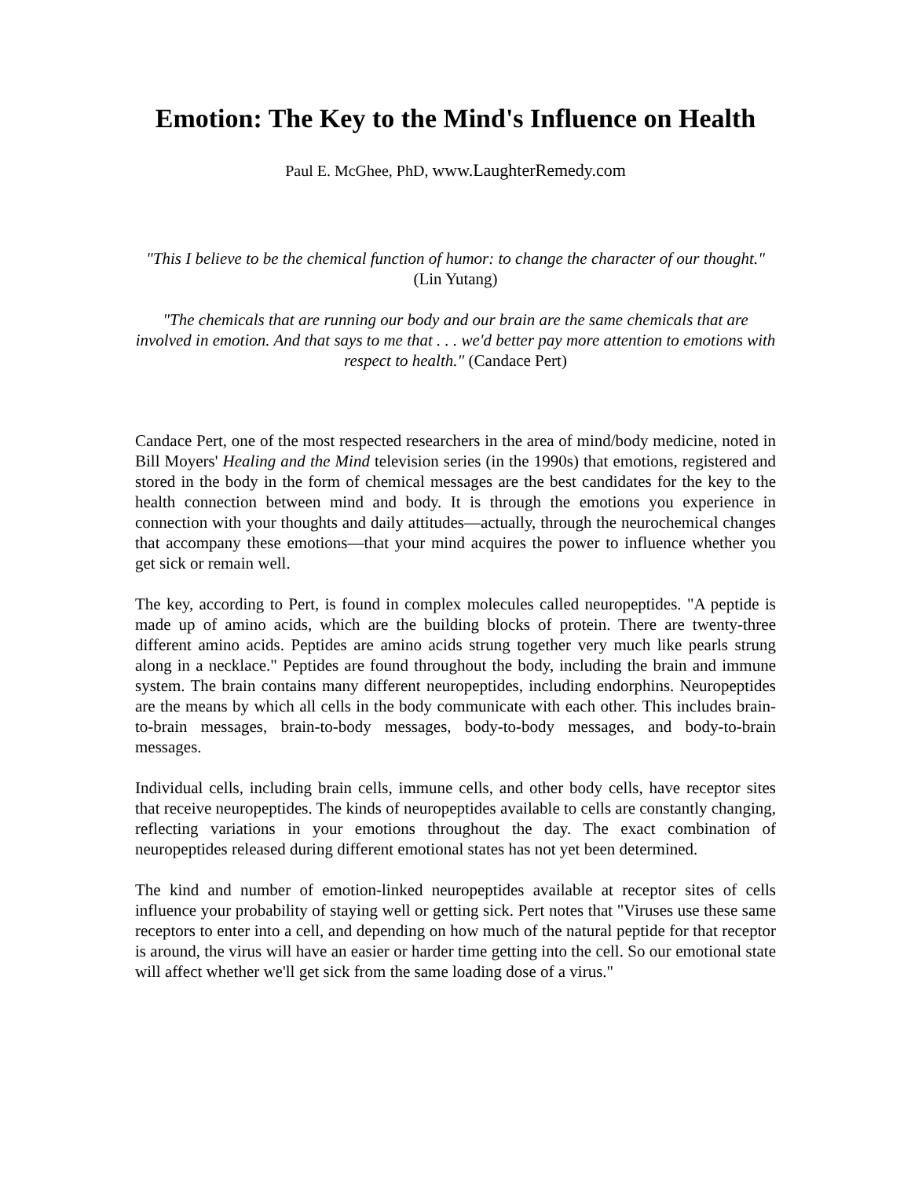Emotion: The Key to the Mind's Influence on Health
Paul E. McGhee, PhD, www.LaughterRemedy.com
"This I believe to be the chemical function of humor: to change the character of our thought." (Lin Yutang)
"The chemicals that are running our body and our brain are the same chemicals that are involved in emotion. And that says to me that . . . we'd better pay more attention to emotions with respect to health." (Candace Pert)
Candace Pert, one of the most respected researchers in the area of mind/body medicine, noted in Bill Moyers' Healing and the Mind television series (in the 1990s) that emotions, registered and stored in the body in the form of chemical messages are the best candidates for the key to the health connection between mind and body. It is through the emotions you experience in connection with your thoughts and daily attitudes—actually, through the neurochemical changes that accompany these emotions—that your mind acquires the power to influence whether you get sick or remain well.
The key, according to Pert, is found in complex molecules called neuropeptides. "A peptide is made up of amino acids, which are the building blocks of protein. There are twenty-three different amino acids. Peptides are amino acids strung together very much like pearls strung along in a necklace." Peptides are found throughout the body, including the brain and immune system. The brain contains many different neuropeptides, including endorphins. Neuropeptides are the means by which all cells in the body communicate with each other. This includes brain-to-brain messages, brain-to-body messages, body-to-body messages, and body-to-brain messages.
Individual cells, including brain cells, immune cells, and other body cells, have receptor sites that receive neuropeptides. The kinds of neuropeptides available to cells are constantly changing, reflecting variations in your emotions throughout the day. The exact combination of neuropeptides released during different emotional states has not yet been determined.
The kind and number of emotion-linked neuropeptides available at receptor sites of cells influence your probability of staying well or getting sick. Pert notes that "Viruses use these same receptors to enter into a cell, and depending on how much of the natural peptide for that receptor is around, the virus will have an easier or harder time getting into the cell. So our emotional state will affect whether we'll get sick from the same loading dose of a virus."